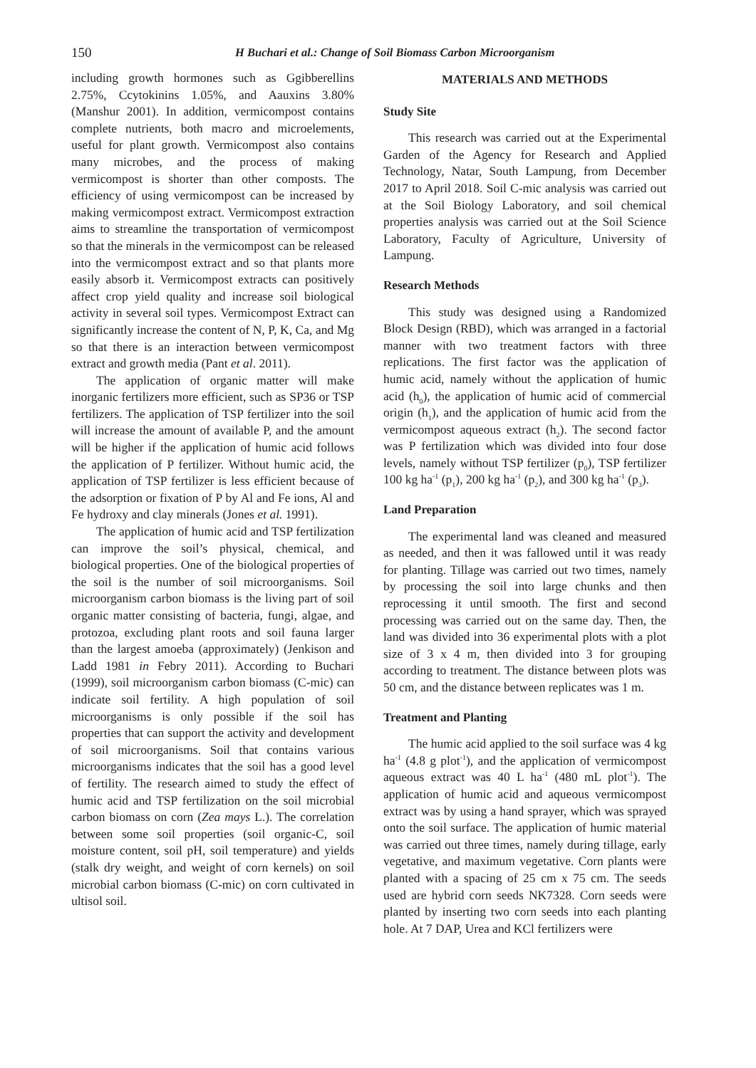150
H Buchari et al.: Change of Soil Biomass Carbon Microorganism
including growth hormones such as Ggibberellins 2.75%, Ccytokinins 1.05%, and Aauxins 3.80% (Manshur 2001). In addition, vermicompost contains complete nutrients, both macro and microelements, useful for plant growth. Vermicompost also contains many microbes, and the process of making vermicompost is shorter than other composts. The efficiency of using vermicompost can be increased by making vermicompost extract. Vermicompost extraction aims to streamline the transportation of vermicompost so that the minerals in the vermicompost can be released into the vermicompost extract and so that plants more easily absorb it. Vermicompost extracts can positively affect crop yield quality and increase soil biological activity in several soil types. Vermicompost Extract can significantly increase the content of N, P, K, Ca, and Mg so that there is an interaction between vermicompost extract and growth media (Pant et al. 2011).
The application of organic matter will make inorganic fertilizers more efficient, such as SP36 or TSP fertilizers. The application of TSP fertilizer into the soil will increase the amount of available P, and the amount will be higher if the application of humic acid follows the application of P fertilizer. Without humic acid, the application of TSP fertilizer is less efficient because of the adsorption or fixation of P by Al and Fe ions, Al and Fe hydroxy and clay minerals (Jones et al. 1991).
The application of humic acid and TSP fertilization can improve the soil’s physical, chemical, and biological properties. One of the biological properties of the soil is the number of soil microorganisms. Soil microorganism carbon biomass is the living part of soil organic matter consisting of bacteria, fungi, algae, and protozoa, excluding plant roots and soil fauna larger than the largest amoeba (approximately) (Jenkison and Ladd 1981 in Febry 2011). According to Buchari (1999), soil microorganism carbon biomass (C-mic) can indicate soil fertility. A high population of soil microorganisms is only possible if the soil has properties that can support the activity and development of soil microorganisms. Soil that contains various microorganisms indicates that the soil has a good level of fertility. The research aimed to study the effect of humic acid and TSP fertilization on the soil microbial carbon biomass on corn (Zea mays L.). The correlation between some soil properties (soil organic-C, soil moisture content, soil pH, soil temperature) and yields (stalk dry weight, and weight of corn kernels) on soil microbial carbon biomass (C-mic) on corn cultivated in ultisol soil.
MATERIALS AND METHODS
Study Site
This research was carried out at the Experimental Garden of the Agency for Research and Applied Technology, Natar, South Lampung, from December 2017 to April 2018. Soil C-mic analysis was carried out at the Soil Biology Laboratory, and soil chemical properties analysis was carried out at the Soil Science Laboratory, Faculty of Agriculture, University of Lampung.
Research Methods
This study was designed using a Randomized Block Design (RBD), which was arranged in a factorial manner with two treatment factors with three replications. The first factor was the application of humic acid, namely without the application of humic acid (h<sub>0</sub>), the application of humic acid of commercial origin (h<sub>1</sub>), and the application of humic acid from the vermicompost aqueous extract (h<sub>2</sub>). The second factor was P fertilization which was divided into four dose levels, namely without TSP fertilizer (p<sub>0</sub>), TSP fertilizer 100 kg ha<sup>-1</sup> (p<sub>1</sub>), 200 kg ha<sup>-1</sup> (p<sub>2</sub>), and 300 kg ha<sup>-1</sup> (p<sub>3</sub>).
Land Preparation
The experimental land was cleaned and measured as needed, and then it was fallowed until it was ready for planting. Tillage was carried out two times, namely by processing the soil into large chunks and then reprocessing it until smooth. The first and second processing was carried out on the same day. Then, the land was divided into 36 experimental plots with a plot size of 3 x 4 m, then divided into 3 for grouping according to treatment. The distance between plots was 50 cm, and the distance between replicates was 1 m.
Treatment and Planting
The humic acid applied to the soil surface was 4 kg ha<sup>-1</sup> (4.8 g plot<sup>-1</sup>), and the application of vermicompost aqueous extract was 40 L ha<sup>-1</sup> (480 mL plot<sup>-1</sup>). The application of humic acid and aqueous vermicompost extract was by using a hand sprayer, which was sprayed onto the soil surface. The application of humic material was carried out three times, namely during tillage, early vegetative, and maximum vegetative. Corn plants were planted with a spacing of 25 cm x 75 cm. The seeds used are hybrid corn seeds NK7328. Corn seeds were planted by inserting two corn seeds into each planting hole. At 7 DAP, Urea and KCl fertilizers were